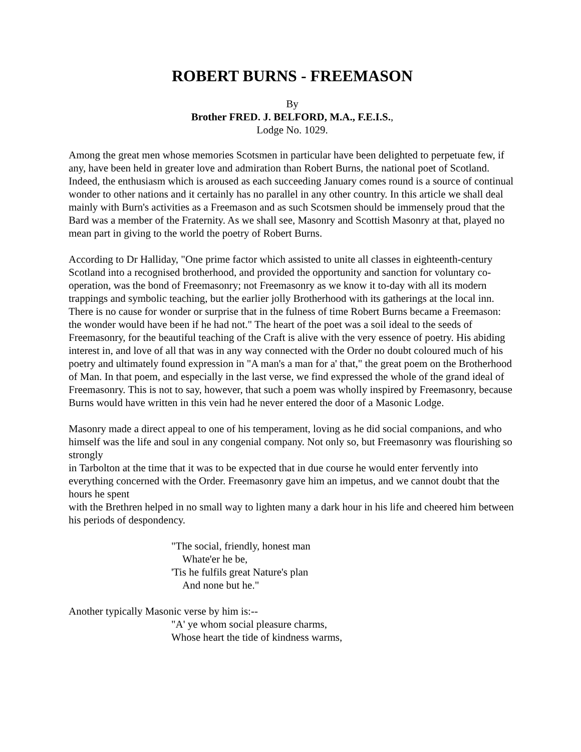ROBERT BURNS - FREEMASON
By
Brother FRED. J. BELFORD, M.A., F.E.I.S.,
Lodge No. 1029.
Among the great men whose memories Scotsmen in particular have been delighted to perpetuate few, if any, have been held in greater love and admiration than Robert Burns, the national poet of Scotland. Indeed, the enthusiasm which is aroused as each succeeding January comes round is a source of continual wonder to other nations and it certainly has no parallel in any other country. In this article we shall deal mainly with Burn's activities as a Freemason and as such Scotsmen should be immensely proud that the Bard was a member of the Fraternity. As we shall see, Masonry and Scottish Masonry at that, played no mean part in giving to the world the poetry of Robert Burns.
According to Dr Halliday, "One prime factor which assisted to unite all classes in eighteenth-century Scotland into a recognised brotherhood, and provided the opportunity and sanction for voluntary co-operation, was the bond of Freemasonry; not Freemasonry as we know it to-day with all its modern trappings and symbolic teaching, but the earlier jolly Brotherhood with its gatherings at the local inn. There is no cause for wonder or surprise that in the fulness of time Robert Burns became a Freemason: the wonder would have been if he had not." The heart of the poet was a soil ideal to the seeds of Freemasonry, for the beautiful teaching of the Craft is alive with the very essence of poetry. His abiding interest in, and love of all that was in any way connected with the Order no doubt coloured much of his poetry and ultimately found expression in "A man's a man for a' that," the great poem on the Brotherhood of Man. In that poem, and especially in the last verse, we find expressed the whole of the grand ideal of Freemasonry. This is not to say, however, that such a poem was wholly inspired by Freemasonry, because Burns would have written in this vein had he never entered the door of a Masonic Lodge.
Masonry made a direct appeal to one of his temperament, loving as he did social companions, and who himself was the life and soul in any congenial company. Not only so, but Freemasonry was flourishing so strongly
in Tarbolton at the time that it was to be expected that in due course he would enter fervently into everything concerned with the Order. Freemasonry gave him an impetus, and we cannot doubt that the hours he spent
with the Brethren helped in no small way to lighten many a dark hour in his life and cheered him between his periods of despondency.
"The social, friendly, honest man
Whate'er he be,
'Tis he fulfils great Nature's plan
And none but he."
Another typically Masonic verse by him is:--
"A' ye whom social pleasure charms,
Whose heart the tide of kindness warms,